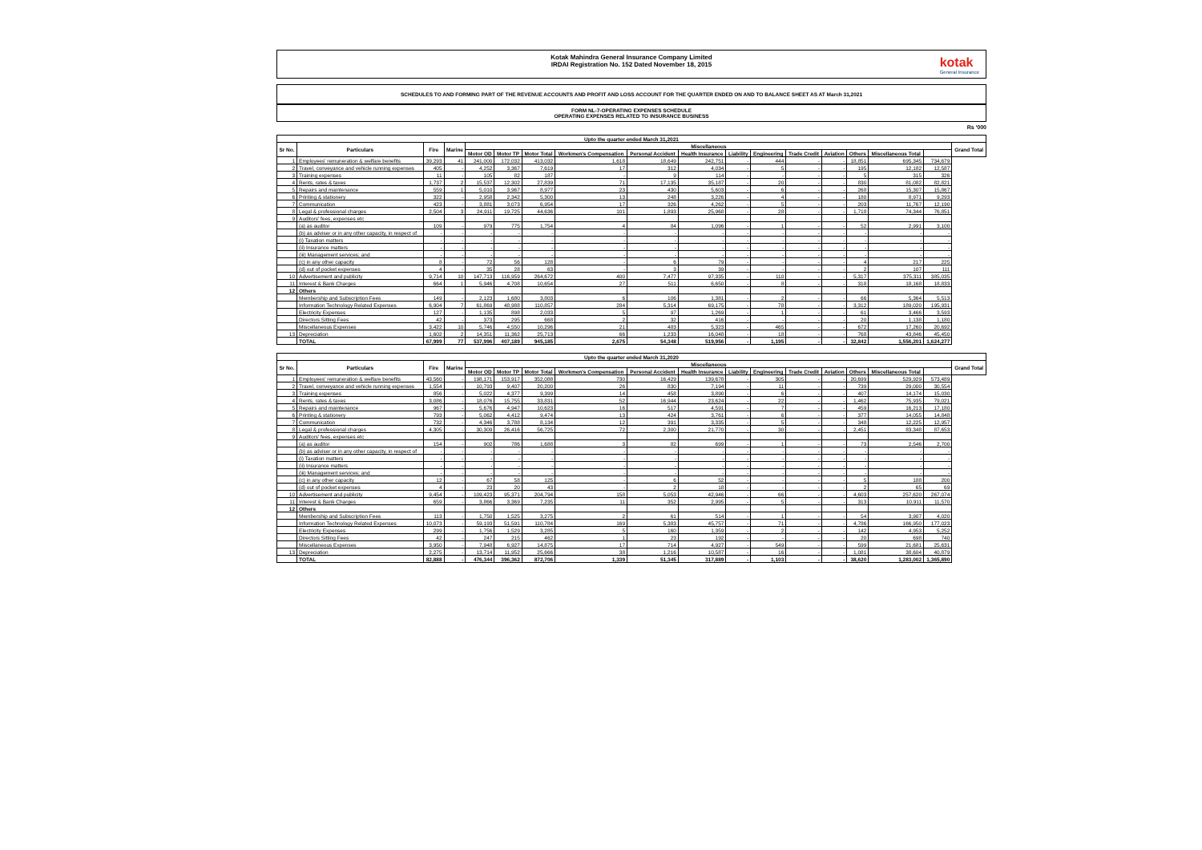Kotak Mahindra General Insurance Company Limited
IRDAI Registration No. 152 Dated November 18, 2015
kotak
General Insurance
SCHEDULES TO AND FORMING PART OF THE REVENUE ACCOUNTS AND PROFIT AND LOSS ACCOUNT FOR THE QUARTER ENDED ON AND TO BALANCE SHEET AS AT March 31,2021
FORM NL-7-OPERATING EXPENSES SCHEDULE
OPERATING EXPENSES RELATED TO INSURANCE BUSINESS
Rs '000
| Upto the quarter ended March 31,2021 | | | | | | | | | | | | | | | | | |
| --- | --- | --- | --- | --- | --- | --- | --- | --- | --- | --- | --- | --- | --- | --- | --- | --- | --- |
| Sr No. | Particulars | Fire | Marine | Miscellaneous | | | | | | | | | | | | | Grand Total |
| | | | | Motor OD | Motor TP | Motor Total | Workmen's Compensation | Personal Accident | Health Insurance | Liability | Engineering | Trade Credit | Aviation | Others | Miscellaneous Total | | |
| 1 | Employees' remuneration & welfare benefits | 39,293 | 41 | 241,000 | 172,032 | 413,032 | 1,618 | 18,649 | 242,751 | - | 444 | - | - | 18,851 | 695,345 | 734,679 | |
| 2 | Travel, conveyance and vehicle running expenses | 405 | - | 4,252 | 3,367 | 7,619 | 17 | 312 | 4,034 | - | 5 | - | - | 195 | 12,182 | 12,587 | |
| 3 | Training expenses | 11 | - | 105 | 82 | 187 | - | 9 | 114 | - | - | - | - | 5 | 315 | 326 | |
| 4 | Rents, rates & taxes | 1,737 | 2 | 15,537 | 12,302 | 27,839 | 71 | 17,135 | 35,187 | - | 20 | - | - | 830 | 81,082 | 82,821 | |
| 5 | Repairs and maintenance | 559 | 1 | 5,010 | 3,967 | 8,977 | 23 | 430 | 5,603 | - | 6 | - | - | 268 | 15,307 | 15,867 | |
| 6 | Printing & stationery | 322 | - | 2,958 | 2,342 | 5,300 | 13 | 248 | 3,226 | - | 4 | - | - | 180 | 8,971 | 9,293 | |
| 7 | Communication | 423 | - | 3,881 | 3,073 | 6,954 | 17 | 326 | 4,262 | - | 5 | - | - | 203 | 11,767 | 12,190 | |
| 8 | Legal & professional charges | 2,504 | 3 | 24,911 | 19,725 | 44,636 | 101 | 1,893 | 25,968 | - | 28 | - | - | 1,718 | 74,344 | 76,851 | |
| 9 | Auditors' fees, expenses etc | | | | | | | | | | | | | | | | |
| | (a) as auditor | 109 | - | 979 | 775 | 1,754 | 4 | 84 | 1,096 | - | 1 | - | - | 52 | 2,991 | 3,100 | |
| | (b) as adviser or in any other capacity, in respect of | - | - | - | - | - | - | - | - | - | - | - | - | - | - | - | |
| | (i) Taxation matters | - | - | - | - | - | - | - | - | - | - | - | - | - | - | - | |
| | (ii) Insurance matters | - | - | - | - | - | - | - | - | - | - | - | - | - | - | - | |
| | (iii) Management services; and | - | - | - | - | - | - | - | - | - | - | - | - | - | - | - | |
| | (c) in any other capacity | 8 | - | 72 | 56 | 128 | - | 6 | 79 | - | - | - | - | 4 | 217 | 225 | |
| | (d) out of pocket expenses | 4 | - | 35 | 28 | 63 | - | 3 | 39 | - | - | - | - | 2 | 107 | 111 | |
| 10 | Advertisement and publicity | 9,714 | 10 | 147,713 | 116,959 | 264,672 | 400 | 7,477 | 97,335 | - | 110 | - | - | 5,317 | 375,311 | 385,035 | |
| 11 | Interest & Bank Charges | 664 | 1 | 5,946 | 4,708 | 10,654 | 27 | 511 | 6,650 | - | 8 | - | - | 318 | 18,168 | 18,833 | |
| 12 | Others | | | | | | | | | | | | | | | | |
| | Membership and Subscription Fees | 149 | - | 2,123 | 1,680 | 3,803 | 6 | 106 | 1,381 | - | 2 | - | - | 66 | 5,364 | 5,513 | |
| | Information Technology Related Expenses | 6,904 | 7 | 61,869 | 48,988 | 110,857 | 284 | 5,314 | 69,175 | - | 78 | - | - | 3,312 | 189,020 | 195,931 | |
| | Electricity Expenses | 127 | - | 1,135 | 898 | 2,033 | 5 | 97 | 1,269 | - | 1 | - | - | 61 | 3,466 | 3,593 | |
| | Directors Sitting Fees | 42 | - | 373 | 295 | 668 | 2 | 32 | 416 | - | - | - | - | 20 | 1,138 | 1,180 | |
| | Miscellaneous Expenses | 3,422 | 10 | 5,746 | 4,550 | 10,296 | 21 | 483 | 5,323 | - | 465 | - | - | 672 | 17,260 | 20,692 | |
| 13 | Depreciation | 1,602 | 2 | 14,351 | 11,362 | 25,713 | 66 | 1,233 | 16,048 | - | 18 | - | - | 768 | 43,846 | 45,450 | |
| | TOTAL | 67,999 | 77 | 537,996 | 407,189 | 945,185 | 2,675 | 54,348 | 519,956 | - | 1,195 | - | - | 32,842 | 1,556,201 | 1,624,277 | |
| Upto the quarter ended March 31,2020 | | | | | | | | | | | | | | | | | |
| --- | --- | --- | --- | --- | --- | --- | --- | --- | --- | --- | --- | --- | --- | --- | --- | --- | --- |
| Sr No. | Particulars | Fire | Marine | Miscellaneous | | | | | | | | | | | | | Grand Total |
| | | | | Motor OD | Motor TP | Motor Total | Workmen's Compensation | Personal Accident | Health Insurance | Liability | Engineering | Trade Credit | Aviation | Others | Miscellaneous Total | | |
| 1 | Employees' remuneration & welfare benefits | 43,560 | - | 198,171 | 153,917 | 352,088 | 730 | 16,429 | 139,678 | - | 305 | - | - | 20,699 | 529,929 | 573,489 | |
| 2 | Travel, conveyance and vehicle running expenses | 1,554 | - | 10,793 | 9,407 | 20,200 | 26 | 830 | 7,194 | - | 11 | - | - | 739 | 29,000 | 30,554 | |
| 3 | Training expenses | 856 | - | 5,022 | 4,377 | 9,399 | 14 | 458 | 3,890 | - | 6 | - | - | 407 | 14,174 | 15,030 | |
| 4 | Rents, rates & taxes | 3,086 | - | 18,076 | 15,755 | 33,831 | 52 | 16,944 | 23,624 | - | 22 | - | - | 1,462 | 75,935 | 79,021 | |
| 5 | Repairs and maintenance | 967 | - | 5,676 | 4,947 | 10,623 | 16 | 517 | 4,591 | - | 7 | - | - | 459 | 16,213 | 17,180 | |
| 6 | Printing & stationery | 793 | - | 5,062 | 4,412 | 9,474 | 13 | 424 | 3,761 | - | 6 | - | - | 377 | 14,055 | 14,848 | |
| 7 | Communication | 732 | - | 4,346 | 3,788 | 8,134 | 12 | 391 | 3,335 | - | 5 | - | - | 348 | 12,225 | 12,957 | |
| 8 | Legal & professional charges | 4,305 | - | 30,309 | 26,416 | 56,725 | 72 | 2,300 | 21,770 | - | 30 | - | - | 2,451 | 83,348 | 87,653 | |
| 9 | Auditors' fees, expenses etc | | | | | | | | | | | | | | | | |
| | (a) as auditor | 154 | - | 902 | 786 | 1,688 | 3 | 82 | 699 | - | 1 | - | - | 73 | 2,546 | 2,700 | |
| | (b) as adviser or in any other capacity, in respect of | - | - | - | - | - | - | - | - | - | - | - | - | - | - | - | |
| | (i) Taxation matters | - | - | - | - | - | - | - | - | - | - | - | - | - | - | - | |
| | (ii) Insurance matters | - | - | - | - | - | - | - | - | - | - | - | - | - | - | - | |
| | (iii) Management services; and | - | - | - | - | - | - | - | - | - | - | - | - | - | - | - | |
| | (c) in any other capacity | 12 | - | 67 | 58 | 125 | - | 6 | 52 | - | - | - | - | 5 | 188 | 200 | |
| | (d) out of pocket expenses | 4 | - | 23 | 20 | 43 | - | 2 | 18 | - | - | - | - | 2 | 65 | 69 | |
| 10 | Advertisement and publicity | 9,454 | - | 109,423 | 95,371 | 204,794 | 158 | 5,053 | 42,946 | - | 66 | - | - | 4,603 | 257,620 | 267,074 | |
| 11 | Interest & Bank Charges | 659 | - | 3,866 | 3,369 | 7,235 | 11 | 352 | 2,995 | - | 5 | - | - | 313 | 10,911 | 11,570 | |
| 12 | Others | | | | | | | | | | | | | | | | |
| | Membership and Subscription Fees | 113 | - | 1,750 | 1,525 | 3,275 | 2 | 61 | 514 | - | 1 | - | - | 54 | 3,907 | 4,020 | |
| | Information Technology Related Expenses | 10,073 | - | 59,193 | 51,591 | 110,784 | 169 | 5,383 | 45,757 | - | 71 | - | - | 4,786 | 166,950 | 177,023 | |
| | Electricity Expenses | 299 | - | 1,756 | 1,529 | 3,285 | 5 | 160 | 1,359 | - | 2 | - | - | 142 | 4,953 | 5,252 | |
| | Directors Sitting Fees | 42 | - | 247 | 215 | 462 | 1 | 23 | 192 | - | - | - | - | 20 | 698 | 740 | |
| | Miscellaneous Expenses | 3,950 | - | 7,948 | 6,927 | 14,875 | 17 | 714 | 4,927 | - | 549 | - | - | 599 | 21,681 | 25,631 | |
| 13 | Depreciation | 2,275 | - | 13,714 | 11,952 | 25,666 | 38 | 1,216 | 10,587 | - | 16 | - | - | 1,081 | 38,604 | 40,879 | |
| | TOTAL | 82,888 | - | 476,344 | 396,362 | 872,706 | 1,339 | 51,345 | 317,889 | - | 1,103 | - | - | 38,620 | 1,283,002 | 1,365,890 | |